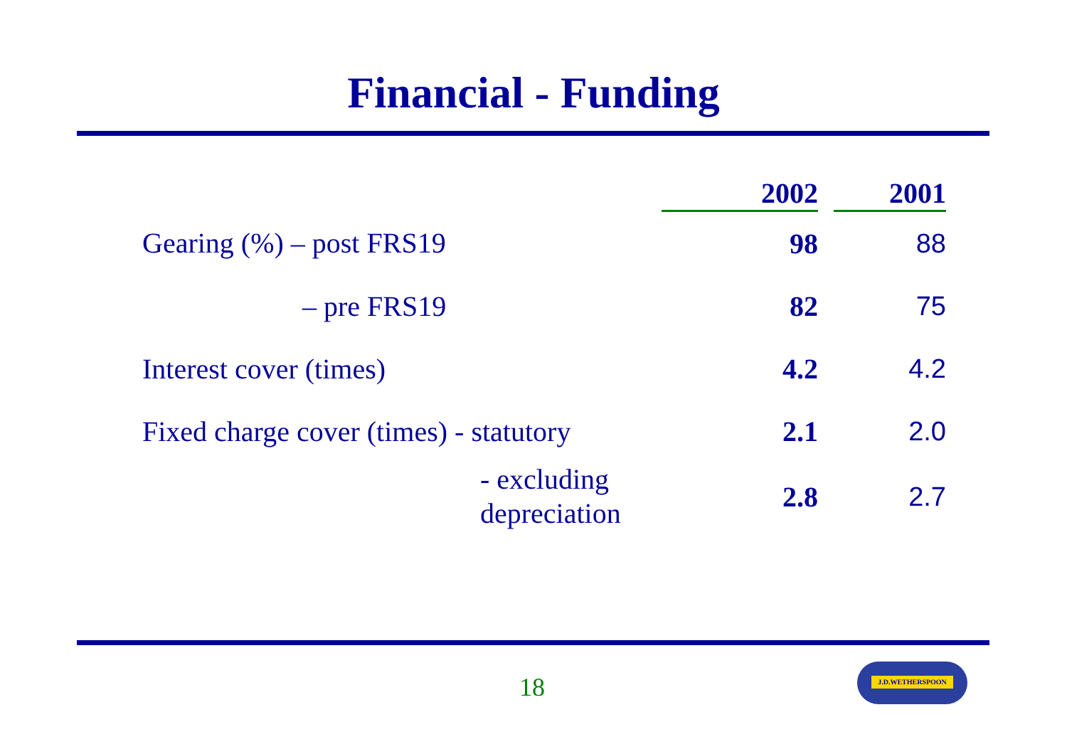Financial - Funding
| | 2002 | | 2001 |
| --- | --- | --- | --- |
| Gearing (%) – post FRS19 | 98 | | 88 |
| – pre FRS19 | 82 | | 75 |
| Interest cover (times) | 4.2 | | 4.2 |
| Fixed charge cover (times) - statutory | 2.1 | | 2.0 |
| - excluding depreciation | 2.8 | | 2.7 |
18
J.D.WETHERSPOON